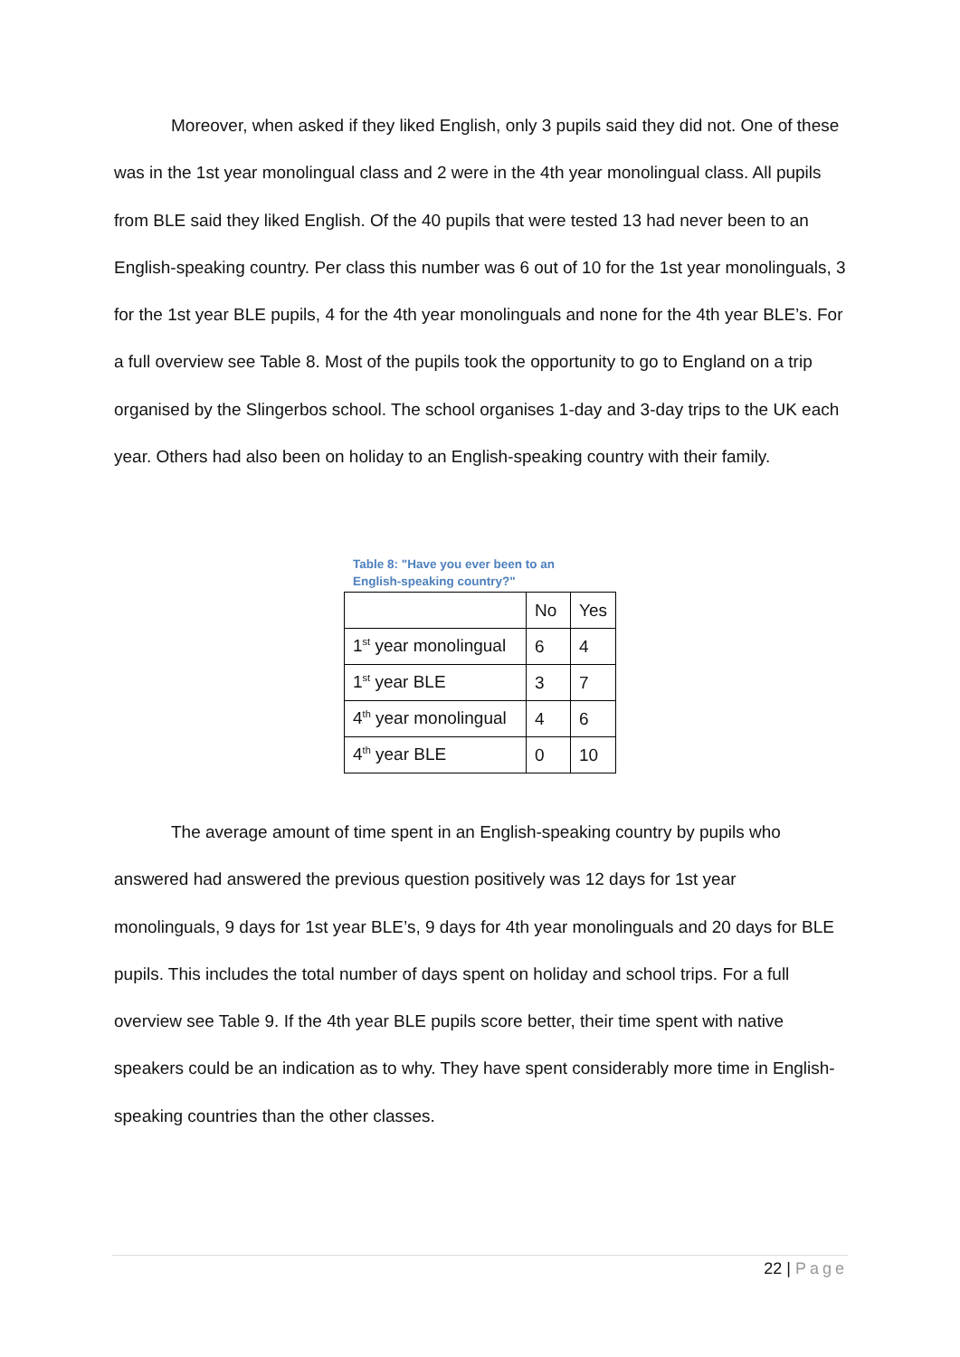Moreover, when asked if they liked English, only 3 pupils said they did not. One of these was in the 1st year monolingual class and 2 were in the 4th year monolingual class. All pupils from BLE said they liked English. Of the 40 pupils that were tested 13 had never been to an English-speaking country. Per class this number was 6 out of 10 for the 1st year monolinguals, 3 for the 1st year BLE pupils, 4 for the 4th year monolinguals and none for the 4th year BLE’s. For a full overview see Table 8. Most of the pupils took the opportunity to go to England on a trip organised by the Slingerbos school. The school organises 1-day and 3-day trips to the UK each year. Others had also been on holiday to an English-speaking country with their family.
Table 8: "Have you ever been to an English-speaking country?"
| | No | Yes |
| 1<sup>st</sup> year monolingual | 6 | 4 |
| 1<sup>st</sup> year BLE | 3 | 7 |
| 4<sup>th</sup> year monolingual | 4 | 6 |
| 4<sup>th</sup> year BLE | 0 | 10 |
The average amount of time spent in an English-speaking country by pupils who answered had answered the previous question positively was 12 days for 1st year monolinguals, 9 days for 1st year BLE’s, 9 days for 4th year monolinguals and 20 days for BLE pupils. This includes the total number of days spent on holiday and school trips. For a full overview see Table 9. If the 4th year BLE pupils score better, their time spent with native speakers could be an indication as to why. They have spent considerably more time in English-speaking countries than the other classes.
22 | Page